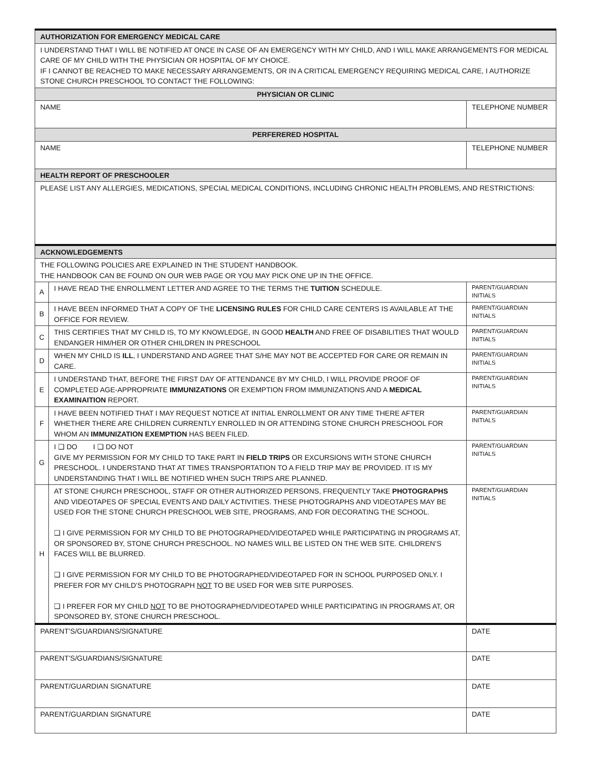| AUTHORIZATION FOR EMERGENCY MEDICAL CARE | | |
| I UNDERSTAND THAT I WILL BE NOTIFIED AT ONCE IN CASE OF AN EMERGENCY WITH MY CHILD, AND I WILL MAKE ARRANGEMENTS FOR MEDICAL CARE OF MY CHILD WITH THE PHYSICIAN OR HOSPITAL OF MY CHOICE. IF I CANNOT BE REACHED TO MAKE NECESSARY ARRANGEMENTS, OR IN A CRITICAL EMERGENCY REQUIRING MEDICAL CARE, I AUTHORIZE STONE CHURCH PRESCHOOL TO CONTACT THE FOLLOWING: | | |
| PHYSICIAN OR CLINIC | | |
| NAME | | TELEPHONE NUMBER |
| PERFERERED HOSPITAL | | |
| NAME | | TELEPHONE NUMBER |
| HEALTH REPORT OF PRESCHOOLER | | |
| PLEASE LIST ANY ALLERGIES, MEDICATIONS, SPECIAL MEDICAL CONDITIONS, INCLUDING CHRONIC HEALTH PROBLEMS, AND RESTRICTIONS: | | |
| ACKNOWLEDGEMENTS | | |
| THE FOLLOWING POLICIES ARE EXPLAINED IN THE STUDENT HANDBOOK. THE HANDBOOK CAN BE FOUND ON OUR WEB PAGE OR YOU MAY PICK ONE UP IN THE OFFICE. | | |
| A | I HAVE READ THE ENROLLMENT LETTER AND AGREE TO THE TERMS THE TUITION SCHEDULE. | PARENT/GUARDIAN INITIALS |
| B | I HAVE BEEN INFORMED THAT A COPY OF THE LICENSING RULES FOR CHILD CARE CENTERS IS AVAILABLE AT THE OFFICE FOR REVIEW. | PARENT/GUARDIAN INITIALS |
| C | THIS CERTIFIES THAT MY CHILD IS, TO MY KNOWLEDGE, IN GOOD HEALTH AND FREE OF DISABILITIES THAT WOULD ENDANGER HIM/HER OR OTHER CHILDREN IN PRESCHOOL | PARENT/GUARDIAN INITIALS |
| D | WHEN MY CHILD IS ILL , I UNDERSTAND AND AGREE THAT S/HE MAY NOT BE ACCEPTED FOR CARE OR REMAIN IN CARE. | PARENT/GUARDIAN INITIALS |
| E | I UNDERSTAND THAT, BEFORE THE FIRST DAY OF ATTENDANCE BY MY CHILD, I WILL PROVIDE PROOF OF COMPLETED AGE-APPROPRIATE IMMUNIZATIONS OR EXEMPTION FROM IMMUNIZATIONS AND A MEDICAL EXAMINAITION REPORT. | PARENT/GUARDIAN INITIALS |
| F | I HAVE BEEN NOTIFIED THAT I MAY REQUEST NOTICE AT INITIAL ENROLLMENT OR ANY TIME THERE AFTER WHETHER THERE ARE CHILDREN CURRENTLY ENROLLED IN OR ATTENDING STONE CHURCH PRESCHOOL FOR WHOM AN IMMUNIZATION EXEMPTION HAS BEEN FILED. | PARENT/GUARDIAN INITIALS |
| G | I ❑ DO I ❑ DO NOT GIVE MY PERMISSION FOR MY CHILD TO TAKE PART IN FIELD TRIPS OR EXCURSIONS WITH STONE CHURCH PRESCHOOL. I UNDERSTAND THAT AT TIMES TRANSPORTATION TO A FIELD TRIP MAY BE PROVIDED. IT IS MY UNDERSTANDING THAT I WILL BE NOTIFIED WHEN SUCH TRIPS ARE PLANNED. | PARENT/GUARDIAN INITIALS |
| H | AT STONE CHURCH PRESCHOOL, STAFF OR OTHER AUTHORIZED PERSONS, FREQUENTLY TAKE PHOTOGRAPHS AND VIDEOTAPES OF SPECIAL EVENTS AND DAILY ACTIVITIES. THESE PHOTOGRAPHS AND VIDEOTAPES MAY BE USED FOR THE STONE CHURCH PRESCHOOL WEB SITE, PROGRAMS, AND FOR DECORATING THE SCHOOL. ❑ I GIVE PERMISSION FOR MY CHILD TO BE PHOTOGRAPHED/VIDEOTAPED WHILE PARTICIPATING IN PROGRAMS AT, OR SPONSORED BY, STONE CHURCH PRESCHOOL. NO NAMES WILL BE LISTED ON THE WEB SITE. CHILDREN’S FACES WILL BE BLURRED. ❑ I GIVE PERMISSION FOR MY CHILD TO BE PHOTOGRAPHED/VIDEOTAPED FOR IN SCHOOL PURPOSED ONLY. I PREFER FOR MY CHILD’S PHOTOGRAPH NOT TO BE USED FOR WEB SITE PURPOSES. ❑ I PREFER FOR MY CHILD NOT TO BE PHOTOGRAPHED/VIDEOTAPED WHILE PARTICIPATING IN PROGRAMS AT, OR SPONSORED BY, STONE CHURCH PRESCHOOL. | PARENT/GUARDIAN INITIALS |
| PARENT’S/GUARDIANS/SIGNATURE | | DATE |
| PARENT’S/GUARDIANS/SIGNATURE | | DATE |
| PARENT/GUARDIAN SIGNATURE | | DATE |
| PARENT/GUARDIAN SIGNATURE | | DATE |